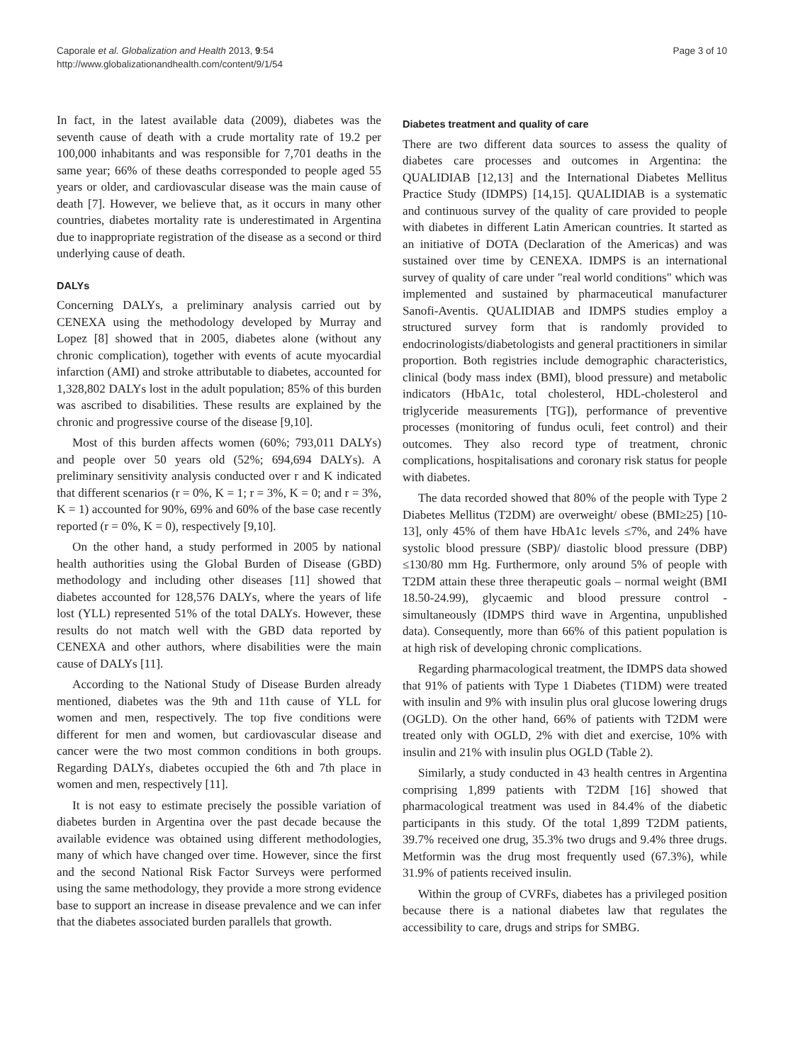Caporale et al. Globalization and Health 2013, 9:54
http://www.globalizationandhealth.com/content/9/1/54
Page 3 of 10
In fact, in the latest available data (2009), diabetes was the seventh cause of death with a crude mortality rate of 19.2 per 100,000 inhabitants and was responsible for 7,701 deaths in the same year; 66% of these deaths corresponded to people aged 55 years or older, and cardiovascular disease was the main cause of death [7]. However, we believe that, as it occurs in many other countries, diabetes mortality rate is underestimated in Argentina due to inappropriate registration of the disease as a second or third underlying cause of death.
DALYs
Concerning DALYs, a preliminary analysis carried out by CENEXA using the methodology developed by Murray and Lopez [8] showed that in 2005, diabetes alone (without any chronic complication), together with events of acute myocardial infarction (AMI) and stroke attributable to diabetes, accounted for 1,328,802 DALYs lost in the adult population; 85% of this burden was ascribed to disabilities. These results are explained by the chronic and progressive course of the disease [9,10].
Most of this burden affects women (60%; 793,011 DALYs) and people over 50 years old (52%; 694,694 DALYs). A preliminary sensitivity analysis conducted over r and K indicated that different scenarios (r = 0%, K = 1; r = 3%, K = 0; and r = 3%, K = 1) accounted for 90%, 69% and 60% of the base case recently reported (r = 0%, K = 0), respectively [9,10].
On the other hand, a study performed in 2005 by national health authorities using the Global Burden of Disease (GBD) methodology and including other diseases [11] showed that diabetes accounted for 128,576 DALYs, where the years of life lost (YLL) represented 51% of the total DALYs. However, these results do not match well with the GBD data reported by CENEXA and other authors, where disabilities were the main cause of DALYs [11].
According to the National Study of Disease Burden already mentioned, diabetes was the 9th and 11th cause of YLL for women and men, respectively. The top five conditions were different for men and women, but cardiovascular disease and cancer were the two most common conditions in both groups. Regarding DALYs, diabetes occupied the 6th and 7th place in women and men, respectively [11].
It is not easy to estimate precisely the possible variation of diabetes burden in Argentina over the past decade because the available evidence was obtained using different methodologies, many of which have changed over time. However, since the first and the second National Risk Factor Surveys were performed using the same methodology, they provide a more strong evidence base to support an increase in disease prevalence and we can infer that the diabetes associated burden parallels that growth.
Diabetes treatment and quality of care
There are two different data sources to assess the quality of diabetes care processes and outcomes in Argentina: the QUALIDIAB [12,13] and the International Diabetes Mellitus Practice Study (IDMPS) [14,15]. QUALIDIAB is a systematic and continuous survey of the quality of care provided to people with diabetes in different Latin American countries. It started as an initiative of DOTA (Declaration of the Americas) and was sustained over time by CENEXA. IDMPS is an international survey of quality of care under "real world conditions" which was implemented and sustained by pharmaceutical manufacturer Sanofi-Aventis. QUALIDIAB and IDMPS studies employ a structured survey form that is randomly provided to endocrinologists/diabetologists and general practitioners in similar proportion. Both registries include demographic characteristics, clinical (body mass index (BMI), blood pressure) and metabolic indicators (HbA1c, total cholesterol, HDL-cholesterol and triglyceride measurements [TG]), performance of preventive processes (monitoring of fundus oculi, feet control) and their outcomes. They also record type of treatment, chronic complications, hospitalisations and coronary risk status for people with diabetes.
The data recorded showed that 80% of the people with Type 2 Diabetes Mellitus (T2DM) are overweight/ obese (BMI≥25) [10-13], only 45% of them have HbA1c levels ≤7%, and 24% have systolic blood pressure (SBP)/ diastolic blood pressure (DBP) ≤130/80 mm Hg. Furthermore, only around 5% of people with T2DM attain these three therapeutic goals – normal weight (BMI 18.50-24.99), glycaemic and blood pressure control - simultaneously (IDMPS third wave in Argentina, unpublished data). Consequently, more than 66% of this patient population is at high risk of developing chronic complications.
Regarding pharmacological treatment, the IDMPS data showed that 91% of patients with Type 1 Diabetes (T1DM) were treated with insulin and 9% with insulin plus oral glucose lowering drugs (OGLD). On the other hand, 66% of patients with T2DM were treated only with OGLD, 2% with diet and exercise, 10% with insulin and 21% with insulin plus OGLD (Table 2).
Similarly, a study conducted in 43 health centres in Argentina comprising 1,899 patients with T2DM [16] showed that pharmacological treatment was used in 84.4% of the diabetic participants in this study. Of the total 1,899 T2DM patients, 39.7% received one drug, 35.3% two drugs and 9.4% three drugs. Metformin was the drug most frequently used (67.3%), while 31.9% of patients received insulin.
Within the group of CVRFs, diabetes has a privileged position because there is a national diabetes law that regulates the accessibility to care, drugs and strips for SMBG.